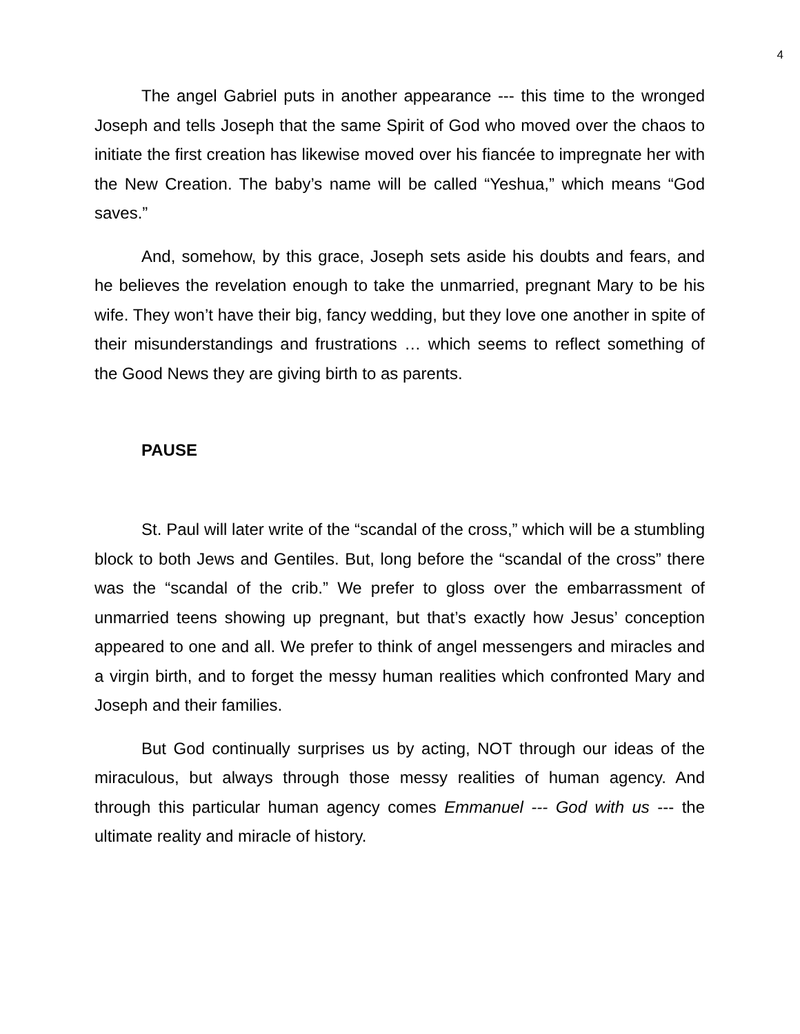4
The angel Gabriel puts in another appearance --- this time to the wronged Joseph and tells Joseph that the same Spirit of God who moved over the chaos to initiate the first creation has likewise moved over his fiancée to impregnate her with the New Creation. The baby’s name will be called “Yeshua,” which means “God saves.”
And, somehow, by this grace, Joseph sets aside his doubts and fears, and he believes the revelation enough to take the unmarried, pregnant Mary to be his wife. They won’t have their big, fancy wedding, but they love one another in spite of their misunderstandings and frustrations … which seems to reflect something of the Good News they are giving birth to as parents.
PAUSE
St. Paul will later write of the “scandal of the cross,” which will be a stumbling block to both Jews and Gentiles. But, long before the “scandal of the cross” there was the “scandal of the crib.” We prefer to gloss over the embarrassment of unmarried teens showing up pregnant, but that’s exactly how Jesus’ conception appeared to one and all. We prefer to think of angel messengers and miracles and a virgin birth, and to forget the messy human realities which confronted Mary and Joseph and their families.
But God continually surprises us by acting, NOT through our ideas of the miraculous, but always through those messy realities of human agency. And through this particular human agency comes Emmanuel --- God with us --- the ultimate reality and miracle of history.